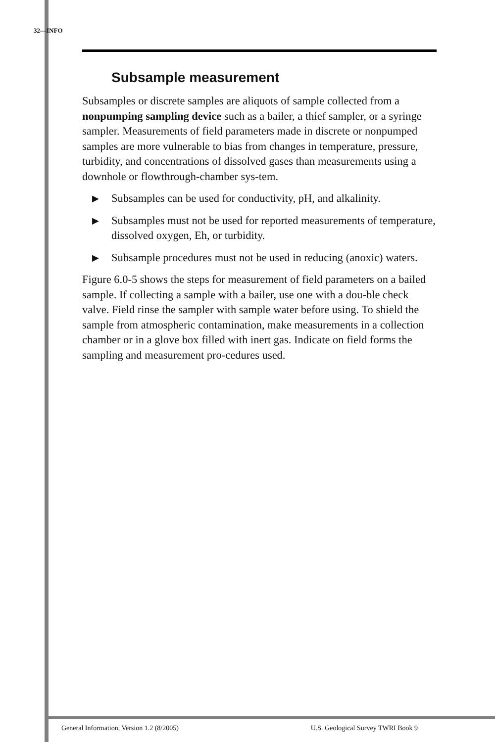32—INFO
Subsample measurement
Subsamples or discrete samples are aliquots of sample collected from a nonpumping sampling device such as a bailer, a thief sampler, or a syringe sampler. Measurements of field parameters made in discrete or nonpumped samples are more vulnerable to bias from changes in temperature, pressure, turbidity, and concentrations of dissolved gases than measurements using a downhole or flowthrough-chamber sys-tem.
▶ Subsamples can be used for conductivity, pH, and alkalinity.
▶ Subsamples must not be used for reported measurements of temperature, dissolved oxygen, Eh, or turbidity.
▶ Subsample procedures must not be used in reducing (anoxic) waters.
Figure 6.0-5 shows the steps for measurement of field parameters on a bailed sample. If collecting a sample with a bailer, use one with a dou-ble check valve. Field rinse the sampler with sample water before using. To shield the sample from atmospheric contamination, make measurements in a collection chamber or in a glove box filled with inert gas. Indicate on field forms the sampling and measurement pro-cedures used.
General Information, Version 1.2 (8/2005) U.S. Geological Survey TWRI Book 9